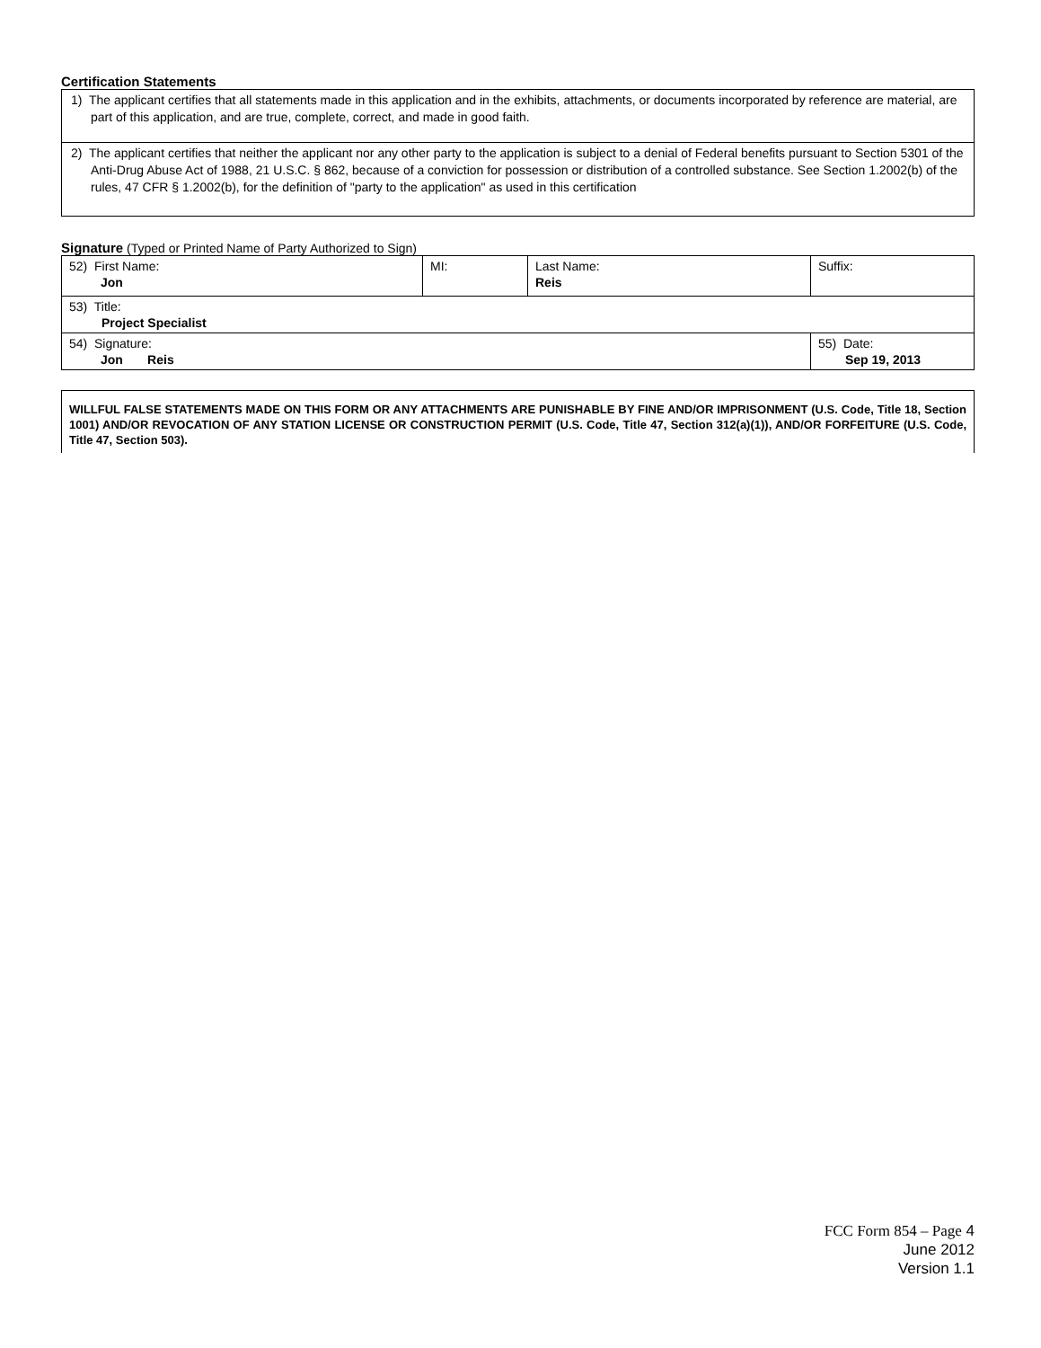Certification Statements
1) The applicant certifies that all statements made in this application and in the exhibits, attachments, or documents incorporated by reference are material, are part of this application, and are true, complete, correct, and made in good faith.
2) The applicant certifies that neither the applicant nor any other party to the application is subject to a denial of Federal benefits pursuant to Section 5301 of the Anti-Drug Abuse Act of 1988, 21 U.S.C. § 862, because of a conviction for possession or distribution of a controlled substance. See Section 1.2002(b) of the rules, 47 CFR § 1.2002(b), for the definition of "party to the application" as used in this certification
Signature (Typed or Printed Name of Party Authorized to Sign)
| 52) First Name: Jon | MI: | Last Name: Reis | Suffix: |
| 53) Title: Project Specialist | | | |
| 54) Signature: Jon Reis | | | 55) Date: Sep 19, 2013 |
WILLFUL FALSE STATEMENTS MADE ON THIS FORM OR ANY ATTACHMENTS ARE PUNISHABLE BY FINE AND/OR IMPRISONMENT (U.S. Code, Title 18, Section 1001) AND/OR REVOCATION OF ANY STATION LICENSE OR CONSTRUCTION PERMIT (U.S. Code, Title 47, Section 312(a)(1)), AND/OR FORFEITURE (U.S. Code, Title 47, Section 503).
FCC Form 854 – Page 4
June 2012
Version 1.1